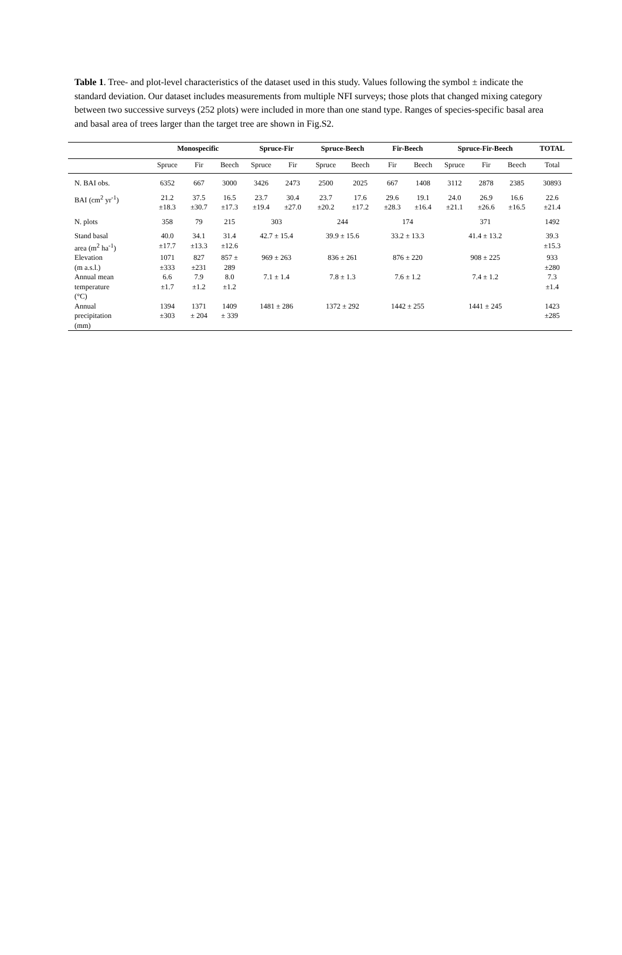Table 1. Tree- and plot-level characteristics of the dataset used in this study. Values following the symbol ± indicate the standard deviation. Our dataset includes measurements from multiple NFI surveys; those plots that changed mixing category between two successive surveys (252 plots) were included in more than one stand type. Ranges of species-specific basal area and basal area of trees larger than the target tree are shown in Fig.S2.
| | Monospecific | | | Spruce-Fir | | Spruce-Beech | | Fir-Beech | | Spruce-Fir-Beech | | | TOTAL |
| --- | --- | --- | --- | --- | --- | --- | --- | --- | --- | --- | --- | --- | --- |
| | Spruce | Fir | Beech | Spruce | Fir | Spruce | Beech | Fir | Beech | Spruce | Fir | Beech | Total |
| N. BAI obs. | 6352 | 667 | 3000 | 3426 | 2473 | 2500 | 2025 | 667 | 1408 | 3112 | 2878 | 2385 | 30893 |
| BAI (cm<sup>2</sup> yr<sup>-1</sup>) | 21.2 ±18.3 | 37.5 ±30.7 | 16.5 ±17.3 | 23.7 ±19.4 | 30.4 ±27.0 | 23.7 ±20.2 | 17.6 ±17.2 | 29.6 ±28.3 | 19.1 ±16.4 | 24.0 ±21.1 | 26.9 ±26.6 | 16.6 ±16.5 | 22.6 ±21.4 |
| N. plots | 358 | 79 | 215 | 303 | | 244 | | 174 | | 371 | | | 1492 |
| Stand basal area (m<sup>2</sup> ha<sup>-1</sup>) | 40.0 ±17.7 | 34.1 ±13.3 | 31.4 ±12.6 | 42.7 ± 15.4 | | 39.9 ± 15.6 | | 33.2 ± 13.3 | | 41.4 ± 13.2 | | | 39.3 ±15.3 |
| Elevation (m a.s.l.) | 1071 ±333 | 827 ±231 | 857 ± 289 | 969 ± 263 | | 836 ± 261 | | 876 ± 220 | | 908 ± 225 | | | 933 ±280 |
| Annual mean temperature (°C) | 6.6 ±1.7 | 7.9 ±1.2 | 8.0 ±1.2 | 7.1 ± 1.4 | | 7.8 ± 1.3 | | 7.6 ± 1.2 | | 7.4 ± 1.2 | | | 7.3 ±1.4 |
| Annual precipitation (mm) | 1394 ±303 | 1371 ± 204 | 1409 ± 339 | 1481 ± 286 | | 1372 ± 292 | | 1442 ± 255 | | 1441 ± 245 | | | 1423 ±285 |